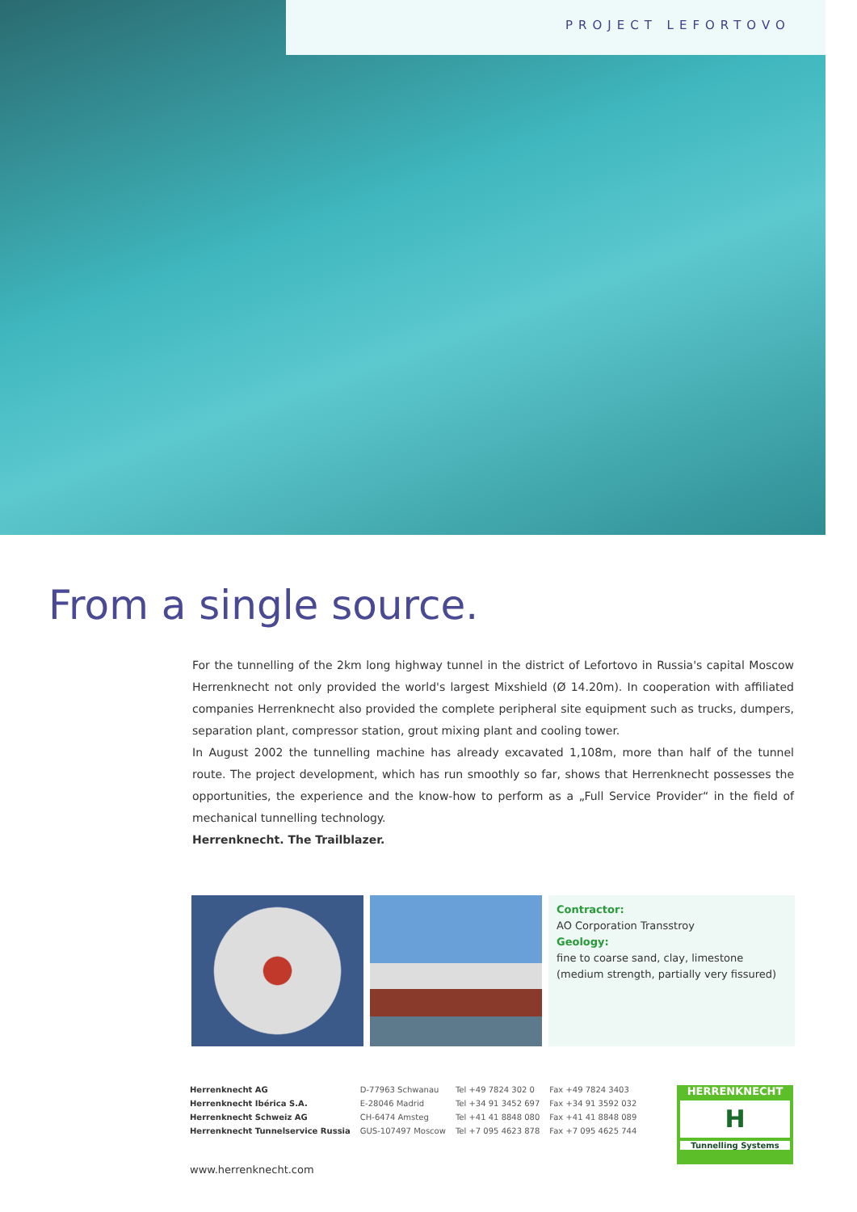PROJECT LEFORTOVO
From a single source.
For the tunnelling of the 2km long highway tunnel in the district of Lefortovo in Russia's capital Moscow Herrenknecht not only provided the world's largest Mixshield (Ø 14.20m). In cooperation with affiliated companies Herrenknecht also provided the complete peripheral site equipment such as trucks, dumpers, separation plant, compressor station, grout mixing plant and cooling tower.
In August 2002 the tunnelling machine has already excavated 1,108m, more than half of the tunnel route. The project development, which has run smoothly so far, shows that Herrenknecht possesses the opportunities, the experience and the know-how to perform as a „Full Service Provider“ in the field of mechanical tunnelling technology.
Herrenknecht. The Trailblazer.
Contractor:
AO Corporation Transstroy
Geology:
fine to coarse sand, clay, limestone
(medium strength, partially very fissured)
| Herrenknecht AG | D-77963 Schwanau | Tel +49 7824 302 0 | Fax +49 7824 3403 |
| Herrenknecht Ibérica S.A. | E-28046 Madrid | Tel +34 91 3452 697 | Fax +34 91 3592 032 |
| Herrenknecht Schweiz AG | CH-6474 Amsteg | Tel +41 41 8848 080 | Fax +41 41 8848 089 |
| Herrenknecht Tunnelservice Russia | GUS-107497 Moscow | Tel +7 095 4623 878 | Fax +7 095 4625 744 |
www.herrenknecht.com
HERRENKNECHT
H
Tunnelling Systems